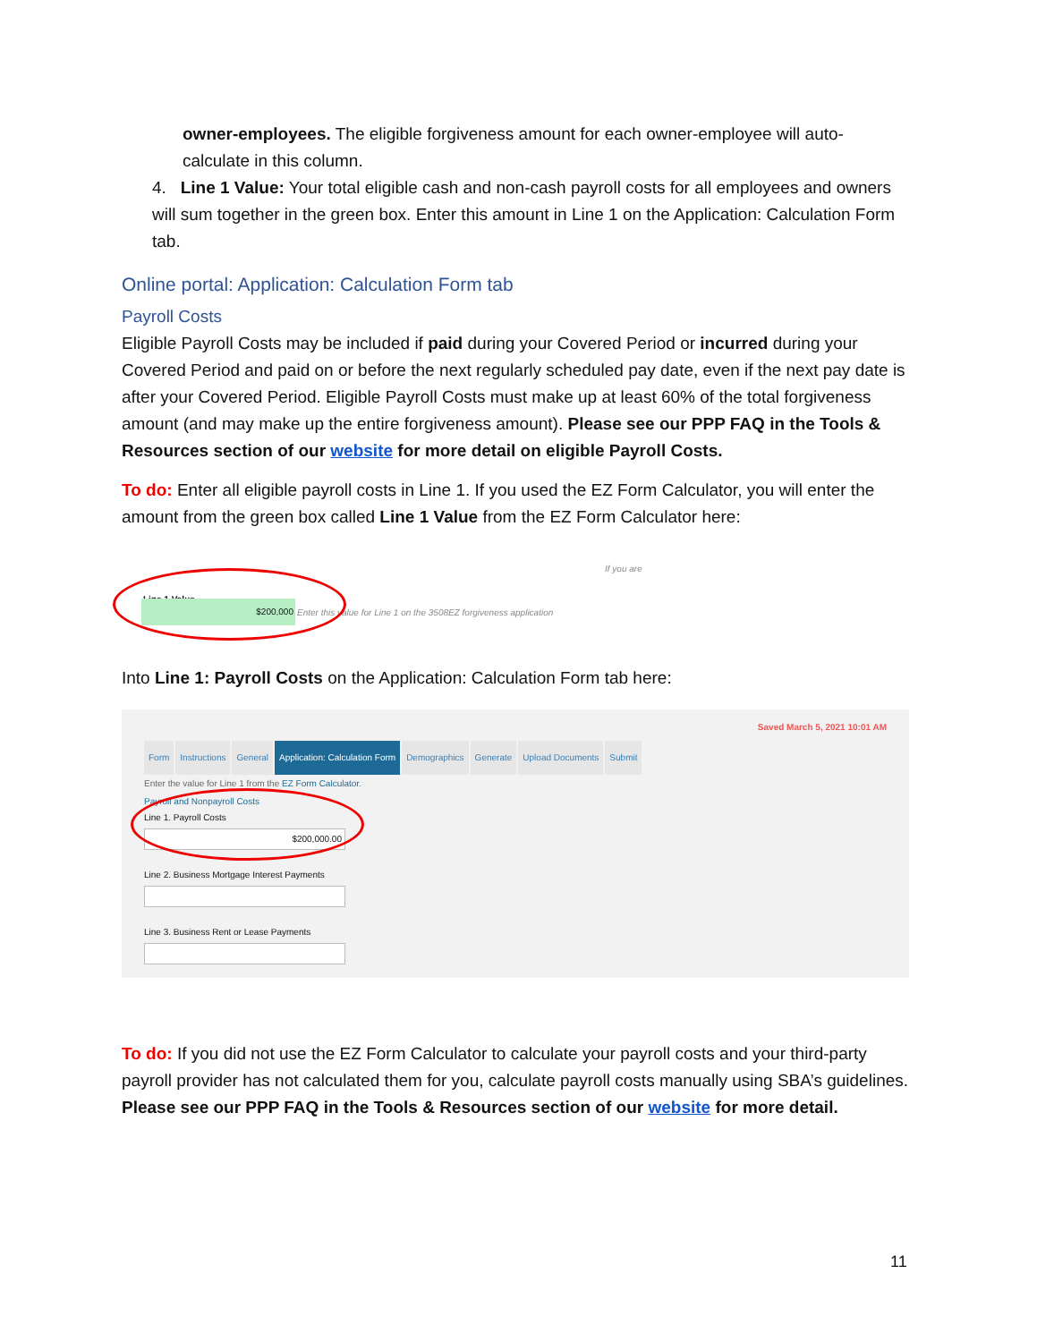owner-employees. The eligible forgiveness amount for each owner-employee will auto-calculate in this column.
4. Line 1 Value: Your total eligible cash and non-cash payroll costs for all employees and owners will sum together in the green box. Enter this amount in Line 1 on the Application: Calculation Form tab.
Online portal: Application: Calculation Form tab
Payroll Costs
Eligible Payroll Costs may be included if paid during your Covered Period or incurred during your Covered Period and paid on or before the next regularly scheduled pay date, even if the next pay date is after your Covered Period. Eligible Payroll Costs must make up at least 60% of the total forgiveness amount (and may make up the entire forgiveness amount). Please see our PPP FAQ in the Tools & Resources section of our website for more detail on eligible Payroll Costs.
To do: Enter all eligible payroll costs in Line 1. If you used the EZ Form Calculator, you will enter the amount from the green box called Line 1 Value from the EZ Form Calculator here:
If you are
Line 1 Value
$200,000
Enter this value for Line 1 on the 3508EZ forgiveness application
Into Line 1: Payroll Costs on the Application: Calculation Form tab here:
Saved March 5, 2021 10:01 AM
Form Instructions General Application: Calculation Form Demographics Generate Upload Documents Submit
Enter the value for Line 1 from the EZ Form Calculator.
Payroll and Nonpayroll Costs
Line 1. Payroll Costs
$200,000.00
Line 2. Business Mortgage Interest Payments
Line 3. Business Rent or Lease Payments
To do: If you did not use the EZ Form Calculator to calculate your payroll costs and your third-party payroll provider has not calculated them for you, calculate payroll costs manually using SBA’s guidelines. Please see our PPP FAQ in the Tools & Resources section of our website for more detail.
11